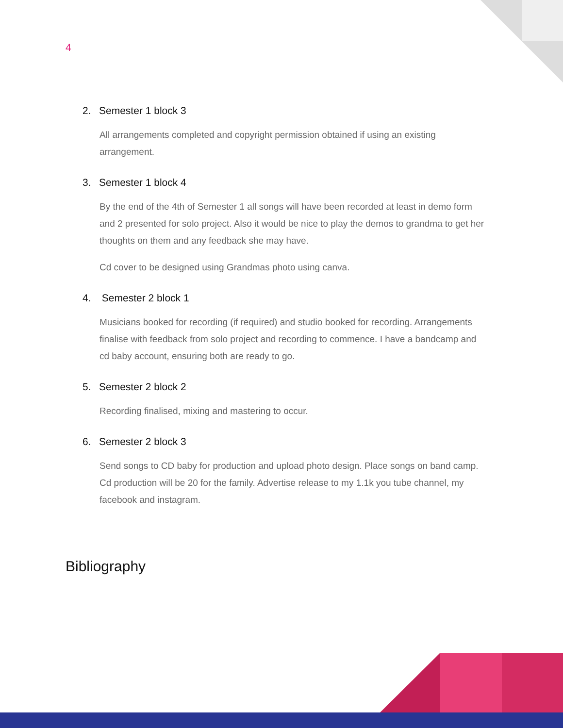4
2. Semester 1 block 3
All arrangements completed and copyright permission obtained if using an existing arrangement.
3. Semester 1 block 4
By the end of the 4th of Semester 1 all songs will have been recorded at least in demo form and 2 presented for solo project. Also it would be nice to play the demos to grandma to get her thoughts on them and any feedback she may have.
Cd cover to be designed using Grandmas photo using canva.
4. Semester 2 block 1
Musicians booked for recording (if required) and studio booked for recording. Arrangements finalise with feedback from solo project and recording to commence. I have a bandcamp and cd baby account, ensuring both are ready to go.
5. Semester 2 block 2
Recording finalised, mixing and mastering to occur.
6. Semester 2 block 3
Send songs to CD baby for production and upload photo design. Place songs on band camp. Cd production will be 20 for the family. Advertise release to my 1.1k you tube channel, my facebook and instagram.
Bibliography